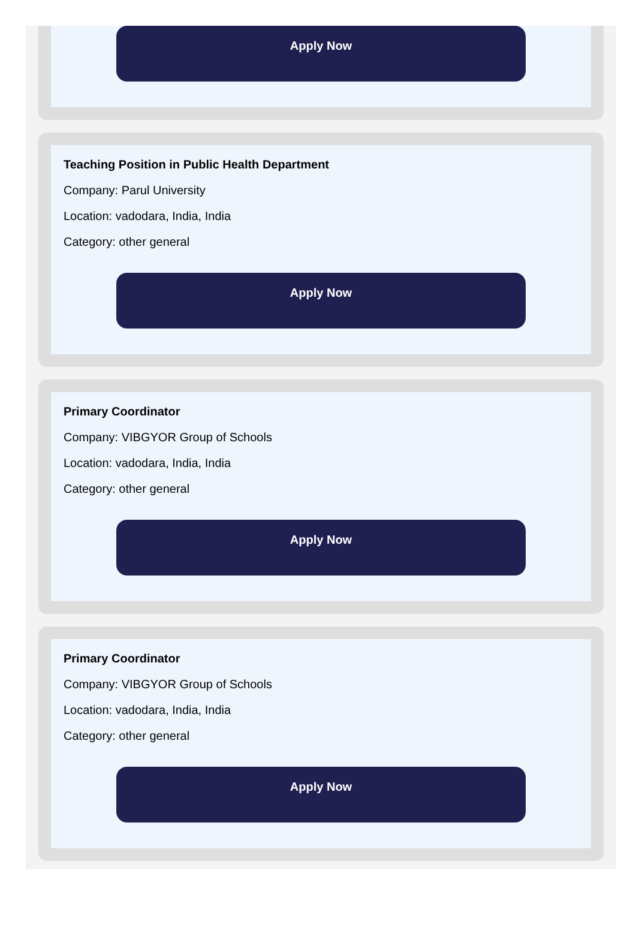Apply Now
Teaching Position in Public Health Department
Company: Parul University
Location: vadodara, India, India
Category: other general
Apply Now
Primary Coordinator
Company: VIBGYOR Group of Schools
Location: vadodara, India, India
Category: other general
Apply Now
Primary Coordinator
Company: VIBGYOR Group of Schools
Location: vadodara, India, India
Category: other general
Apply Now